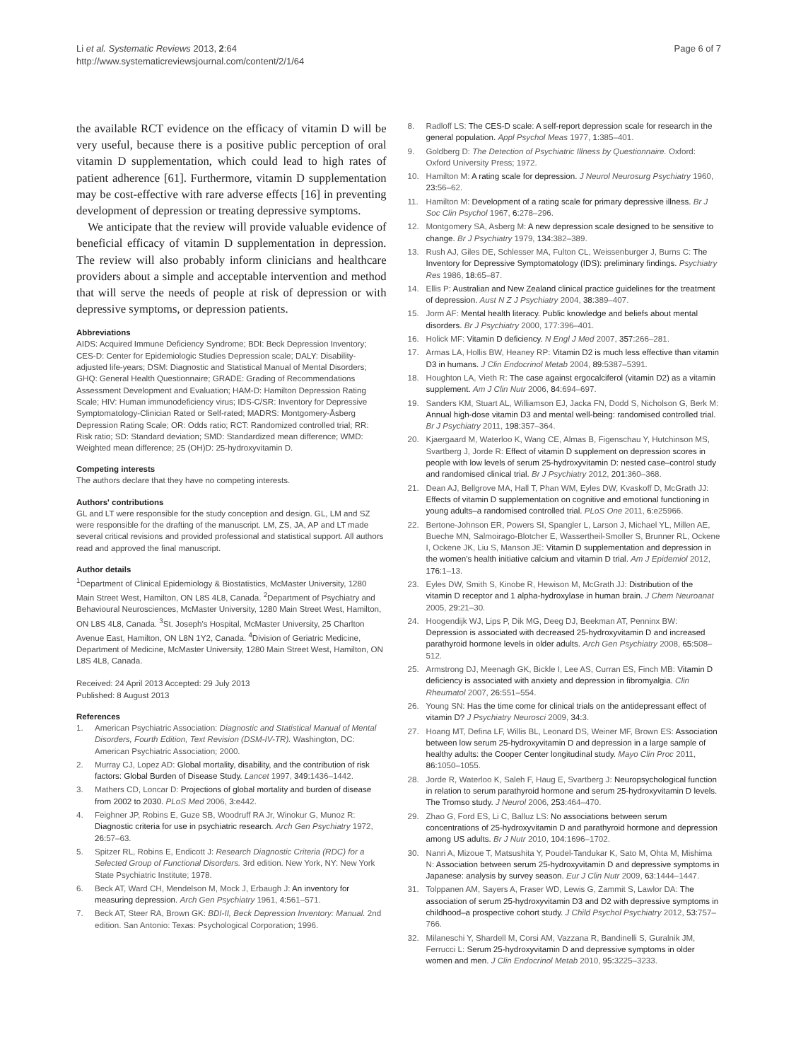Li et al. Systematic Reviews 2013, 2:64
http://www.systematicreviewsjournal.com/content/2/1/64
Page 6 of 7
the available RCT evidence on the efficacy of vitamin D will be very useful, because there is a positive public perception of oral vitamin D supplementation, which could lead to high rates of patient adherence [61]. Furthermore, vitamin D supplementation may be cost-effective with rare adverse effects [16] in preventing development of depression or treating depressive symptoms.
We anticipate that the review will provide valuable evidence of beneficial efficacy of vitamin D supplementation in depression. The review will also probably inform clinicians and healthcare providers about a simple and acceptable intervention and method that will serve the needs of people at risk of depression or with depressive symptoms, or depression patients.
Abbreviations
AIDS: Acquired Immune Deficiency Syndrome; BDI: Beck Depression Inventory; CES-D: Center for Epidemiologic Studies Depression scale; DALY: Disability-adjusted life-years; DSM: Diagnostic and Statistical Manual of Mental Disorders; GHQ: General Health Questionnaire; GRADE: Grading of Recommendations Assessment Development and Evaluation; HAM-D: Hamilton Depression Rating Scale; HIV: Human immunodeficiency virus; IDS-C/SR: Inventory for Depressive Symptomatology-Clinician Rated or Self-rated; MADRS: Montgomery-Åsberg Depression Rating Scale; OR: Odds ratio; RCT: Randomized controlled trial; RR: Risk ratio; SD: Standard deviation; SMD: Standardized mean difference; WMD: Weighted mean difference; 25 (OH)D: 25-hydroxyvitamin D.
Competing interests
The authors declare that they have no competing interests.
Authors' contributions
GL and LT were responsible for the study conception and design. GL, LM and SZ were responsible for the drafting of the manuscript. LM, ZS, JA, AP and LT made several critical revisions and provided professional and statistical support. All authors read and approved the final manuscript.
Author details
<sup>1</sup> Department of Clinical Epidemiology & Biostatistics, McMaster University, 1280 Main Street West, Hamilton, ON L8S 4L8, Canada. <sup>2</sup>Department of Psychiatry and Behavioural Neurosciences, McMaster University, 1280 Main Street West, Hamilton, ON L8S 4L8, Canada. <sup>3</sup>St. Joseph's Hospital, McMaster University, 25 Charlton Avenue East, Hamilton, ON L8N 1Y2, Canada. <sup>4</sup>Division of Geriatric Medicine, Department of Medicine, McMaster University, 1280 Main Street West, Hamilton, ON L8S 4L8, Canada.
Received: 24 April 2013 Accepted: 29 July 2013
Published: 8 August 2013
References
1. American Psychiatric Association: Diagnostic and Statistical Manual of Mental Disorders, Fourth Edition, Text Revision (DSM-IV-TR). Washington, DC: American Psychiatric Association; 2000.
2. Murray CJ, Lopez AD: Global mortality, disability, and the contribution of risk factors: Global Burden of Disease Study. Lancet 1997, 349: 1436–1442.
3. Mathers CD, Loncar D: Projections of global mortality and burden of disease from 2002 to 2030. PLoS Med 2006, 3: e442.
4. Feighner JP, Robins E, Guze SB, Woodruff RA Jr, Winokur G, Munoz R: Diagnostic criteria for use in psychiatric research. Arch Gen Psychiatry 1972, 26: 57–63.
5. Spitzer RL, Robins E, Endicott J: Research Diagnostic Criteria (RDC) for a Selected Group of Functional Disorders. 3rd edition. New York, NY: New York State Psychiatric Institute; 1978.
6. Beck AT, Ward CH, Mendelson M, Mock J, Erbaugh J: An inventory for measuring depression. Arch Gen Psychiatry 1961, 4: 561–571.
7. Beck AT, Steer RA, Brown GK: BDI-II, Beck Depression Inventory: Manual. 2nd edition. San Antonio: Texas: Psychological Corporation; 1996.
8. Radloff LS: The CES-D scale: A self-report depression scale for research in the general population. Appl Psychol Meas 1977, 1: 385–401.
9. Goldberg D: The Detection of Psychiatric Illness by Questionnaire. Oxford: Oxford University Press; 1972.
10. Hamilton M: A rating scale for depression. J Neurol Neurosurg Psychiatry 1960, 23: 56–62.
11. Hamilton M: Development of a rating scale for primary depressive illness. Br J Soc Clin Psychol 1967, 6: 278–296.
12. Montgomery SA, Asberg M: A new depression scale designed to be sensitive to change. Br J Psychiatry 1979, 134: 382–389.
13. Rush AJ, Giles DE, Schlesser MA, Fulton CL, Weissenburger J, Burns C: The Inventory for Depressive Symptomatology (IDS): preliminary findings. Psychiatry Res 1986, 18: 65–87.
14. Ellis P: Australian and New Zealand clinical practice guidelines for the treatment of depression. Aust N Z J Psychiatry 2004, 38: 389–407.
15. Jorm AF: Mental health literacy. Public knowledge and beliefs about mental disorders. Br J Psychiatry 2000, 177:396–401.
16. Holick MF: Vitamin D deficiency. N Engl J Med 2007, 357: 266–281.
17. Armas LA, Hollis BW, Heaney RP: Vitamin D2 is much less effective than vitamin D3 in humans. J Clin Endocrinol Metab 2004, 89: 5387–5391.
18. Houghton LA, Vieth R: The case against ergocalciferol (vitamin D2) as a vitamin supplement. Am J Clin Nutr 2006, 84: 694–697.
19. Sanders KM, Stuart AL, Williamson EJ, Jacka FN, Dodd S, Nicholson G, Berk M: Annual high-dose vitamin D3 and mental well-being: randomised controlled trial. Br J Psychiatry 2011, 198: 357–364.
20. Kjaergaard M, Waterloo K, Wang CE, Almas B, Figenschau Y, Hutchinson MS, Svartberg J, Jorde R: Effect of vitamin D supplement on depression scores in people with low levels of serum 25-hydroxyvitamin D: nested case–control study and randomised clinical trial. Br J Psychiatry 2012, 201: 360–368.
21. Dean AJ, Bellgrove MA, Hall T, Phan WM, Eyles DW, Kvaskoff D, McGrath JJ: Effects of vitamin D supplementation on cognitive and emotional functioning in young adults–a randomised controlled trial. PLoS One 2011, 6: e25966.
22. Bertone-Johnson ER, Powers SI, Spangler L, Larson J, Michael YL, Millen AE, Bueche MN, Salmoirago-Blotcher E, Wassertheil-Smoller S, Brunner RL, Ockene I, Ockene JK, Liu S, Manson JE: Vitamin D supplementation and depression in the women's health initiative calcium and vitamin D trial. Am J Epidemiol 2012, 176: 1–13.
23. Eyles DW, Smith S, Kinobe R, Hewison M, McGrath JJ: Distribution of the vitamin D receptor and 1 alpha-hydroxylase in human brain. J Chem Neuroanat 2005, 29: 21–30.
24. Hoogendijk WJ, Lips P, Dik MG, Deeg DJ, Beekman AT, Penninx BW: Depression is associated with decreased 25-hydroxyvitamin D and increased parathyroid hormone levels in older adults. Arch Gen Psychiatry 2008, 65: 508–512.
25. Armstrong DJ, Meenagh GK, Bickle I, Lee AS, Curran ES, Finch MB: Vitamin D deficiency is associated with anxiety and depression in fibromyalgia. Clin Rheumatol 2007, 26: 551–554.
26. Young SN: Has the time come for clinical trials on the antidepressant effect of vitamin D? J Psychiatry Neurosci 2009, 34: 3.
27. Hoang MT, Defina LF, Willis BL, Leonard DS, Weiner MF, Brown ES: Association between low serum 25-hydroxyvitamin D and depression in a large sample of healthy adults: the Cooper Center longitudinal study. Mayo Clin Proc 2011, 86: 1050–1055.
28. Jorde R, Waterloo K, Saleh F, Haug E, Svartberg J: Neuropsychological function in relation to serum parathyroid hormone and serum 25-hydroxyvitamin D levels. The Tromso study. J Neurol 2006, 253: 464–470.
29. Zhao G, Ford ES, Li C, Balluz LS: No associations between serum concentrations of 25-hydroxyvitamin D and parathyroid hormone and depression among US adults. Br J Nutr 2010, 104: 1696–1702.
30. Nanri A, Mizoue T, Matsushita Y, Poudel-Tandukar K, Sato M, Ohta M, Mishima N: Association between serum 25-hydroxyvitamin D and depressive symptoms in Japanese: analysis by survey season. Eur J Clin Nutr 2009, 63: 1444–1447.
31. Tolppanen AM, Sayers A, Fraser WD, Lewis G, Zammit S, Lawlor DA: The association of serum 25-hydroxyvitamin D3 and D2 with depressive symptoms in childhood–a prospective cohort study. J Child Psychol Psychiatry 2012, 53: 757–766.
32. Milaneschi Y, Shardell M, Corsi AM, Vazzana R, Bandinelli S, Guralnik JM, Ferrucci L: Serum 25-hydroxyvitamin D and depressive symptoms in older women and men. J Clin Endocrinol Metab 2010, 95: 3225–3233.